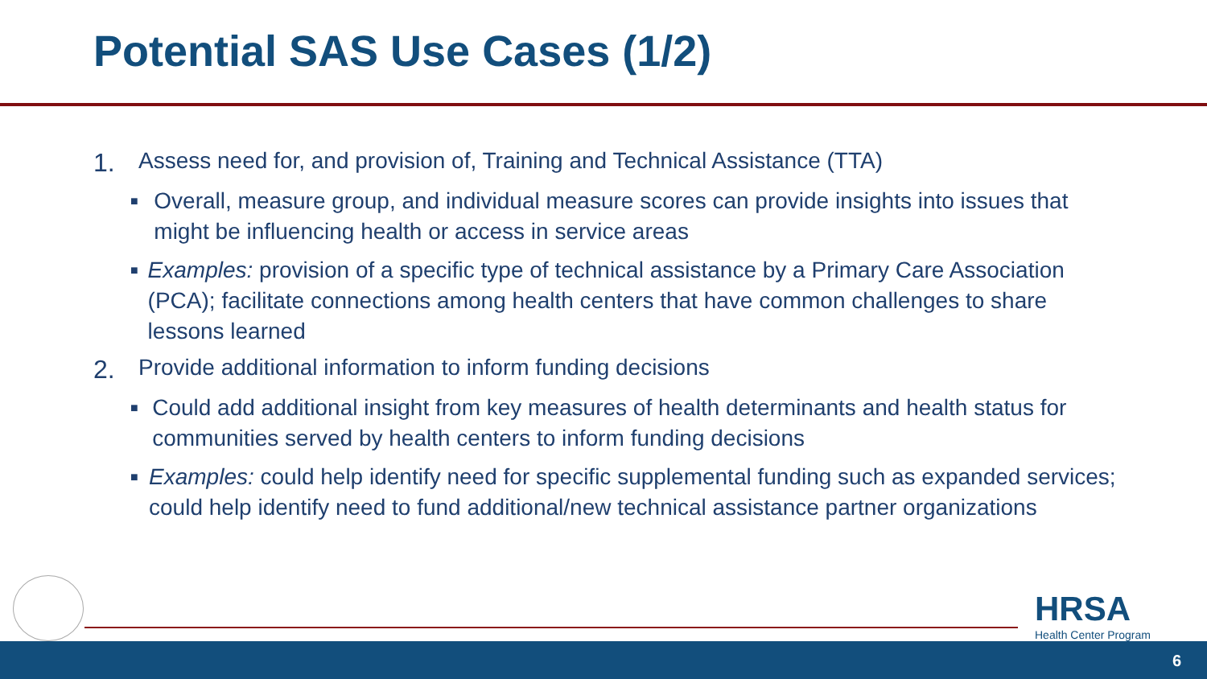Potential SAS Use Cases (1/2)
1. Assess need for, and provision of, Training and Technical Assistance (TTA)
■ Overall, measure group, and individual measure scores can provide insights into issues that might be influencing health or access in service areas
■ Examples: provision of a specific type of technical assistance by a Primary Care Association (PCA); facilitate connections among health centers that have common challenges to share lessons learned
2. Provide additional information to inform funding decisions
■ Could add additional insight from key measures of health determinants and health status for communities served by health centers to inform funding decisions
■ Examples: could help identify need for specific supplemental funding such as expanded services; could help identify need to fund additional/new technical assistance partner organizations
HRSA
Health Center Program
6